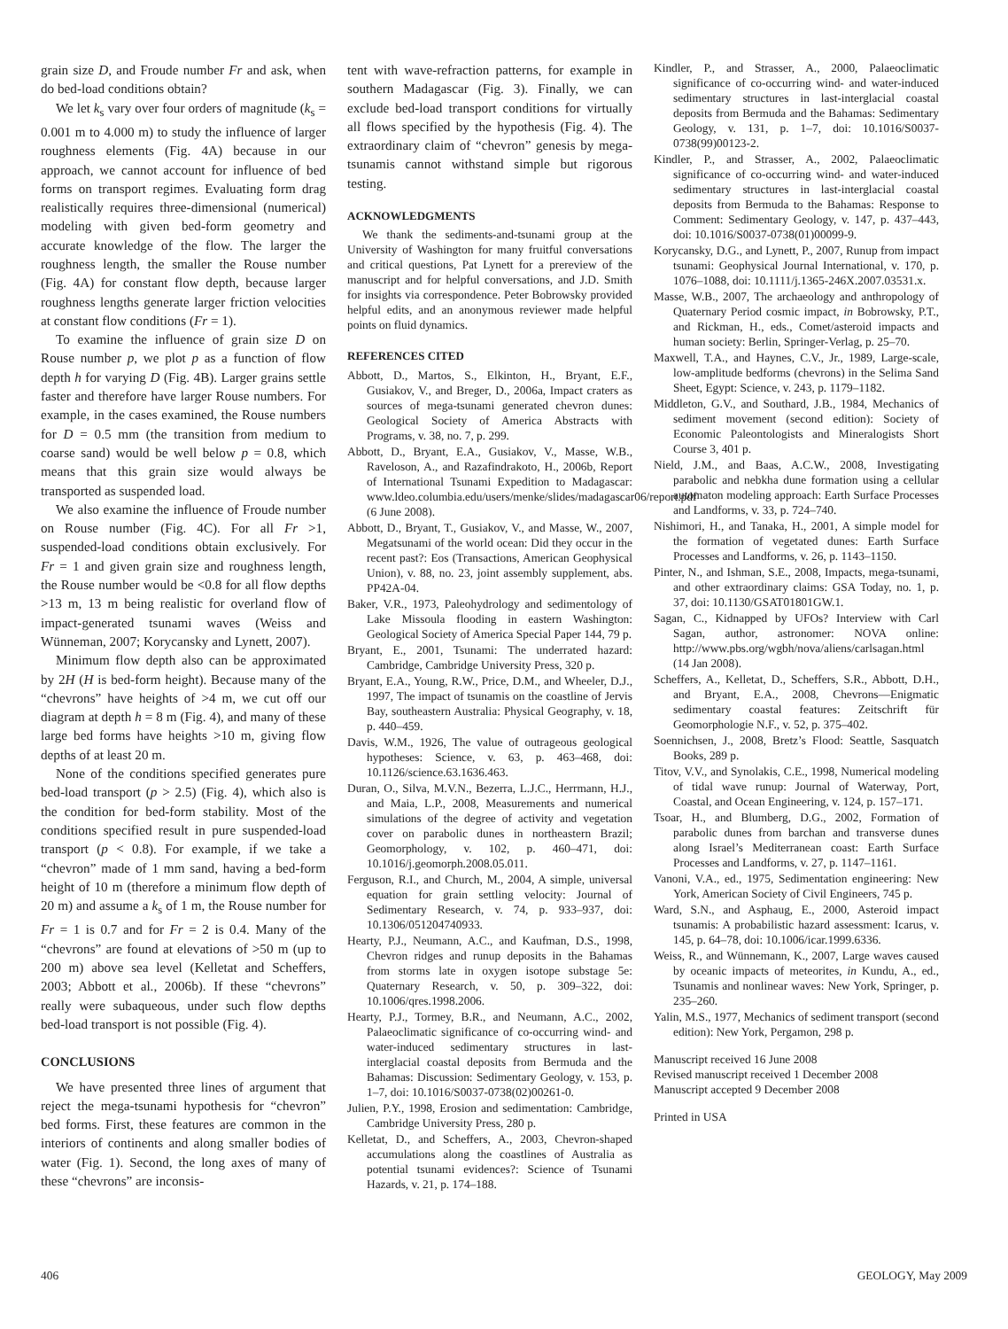grain size D, and Froude number Fr and ask, when do bed-load conditions obtain?
We let k<sub>s</sub> vary over four orders of magnitude (k<sub>s</sub> = 0.001 m to 4.000 m) to study the influence of larger roughness elements (Fig. 4A) because in our approach, we cannot account for influence of bed forms on transport regimes. Evaluating form drag realistically requires three-dimensional (numerical) modeling with given bed-form geometry and accurate knowledge of the flow. The larger the roughness length, the smaller the Rouse number (Fig. 4A) for constant flow depth, because larger roughness lengths generate larger friction velocities at constant flow conditions (Fr = 1).
To examine the influence of grain size D on Rouse number p, we plot p as a function of flow depth h for varying D (Fig. 4B). Larger grains settle faster and therefore have larger Rouse numbers. For example, in the cases examined, the Rouse numbers for D = 0.5 mm (the transition from medium to coarse sand) would be well below p = 0.8, which means that this grain size would always be transported as suspended load.
We also examine the influence of Froude number on Rouse number (Fig. 4C). For all Fr >1, suspended-load conditions obtain exclusively. For Fr = 1 and given grain size and roughness length, the Rouse number would be <0.8 for all flow depths >13 m, 13 m being realistic for overland flow of impact-generated tsunami waves (Weiss and Wünneman, 2007; Korycansky and Lynett, 2007).
Minimum flow depth also can be approximated by 2H (H is bed-form height). Because many of the “chevrons” have heights of >4 m, we cut off our diagram at depth h = 8 m (Fig. 4), and many of these large bed forms have heights >10 m, giving flow depths of at least 20 m.
None of the conditions specified generates pure bed-load transport (p > 2.5) (Fig. 4), which also is the condition for bed-form stability. Most of the conditions specified result in pure suspended-load transport (p < 0.8). For example, if we take a “chevron” made of 1 mm sand, having a bed-form height of 10 m (therefore a minimum flow depth of 20 m) and assume a k<sub>s</sub> of 1 m, the Rouse number for Fr = 1 is 0.7 and for Fr = 2 is 0.4. Many of the “chevrons” are found at elevations of >50 m (up to 200 m) above sea level (Kelletat and Scheffers, 2003; Abbott et al., 2006b). If these “chevrons” really were subaqueous, under such flow depths bed-load transport is not possible (Fig. 4).
CONCLUSIONS
We have presented three lines of argument that reject the mega-tsunami hypothesis for “chevron” bed forms. First, these features are common in the interiors of continents and along smaller bodies of water (Fig. 1). Second, the long axes of many of these “chevrons” are inconsis-
tent with wave-refraction patterns, for example in southern Madagascar (Fig. 3). Finally, we can exclude bed-load transport conditions for virtually all flows specified by the hypothesis (Fig. 4). The extraordinary claim of “chevron” genesis by mega-tsunamis cannot withstand simple but rigorous testing.
ACKNOWLEDGMENTS
We thank the sediments-and-tsunami group at the University of Washington for many fruitful conversations and critical questions, Pat Lynett for a prereview of the manuscript and for helpful conversations, and J.D. Smith for insights via correspondence. Peter Bobrowsky provided helpful edits, and an anonymous reviewer made helpful points on fluid dynamics.
REFERENCES CITED
Abbott, D., Martos, S., Elkinton, H., Bryant, E.F., Gusiakov, V., and Breger, D., 2006a, Impact craters as sources of mega-tsunami generated chevron dunes: Geological Society of America Abstracts with Programs, v. 38, no. 7, p. 299.
Abbott, D., Bryant, E.A., Gusiakov, V., Masse, W.B., Raveloson, A., and Razafindrakoto, H., 2006b, Report of International Tsunami Expedition to Madagascar: www.ldeo.columbia.edu/users/menke/slides/madagascar06/report.pdf (6 June 2008).
Abbott, D., Bryant, T., Gusiakov, V., and Masse, W., 2007, Megatsunami of the world ocean: Did they occur in the recent past?: Eos (Transactions, American Geophysical Union), v. 88, no. 23, joint assembly supplement, abs. PP42A-04.
Baker, V.R., 1973, Paleohydrology and sedimentology of Lake Missoula flooding in eastern Washington: Geological Society of America Special Paper 144, 79 p.
Bryant, E., 2001, Tsunami: The underrated hazard: Cambridge, Cambridge University Press, 320 p.
Bryant, E.A., Young, R.W., Price, D.M., and Wheeler, D.J., 1997, The impact of tsunamis on the coastline of Jervis Bay, southeastern Australia: Physical Geography, v. 18, p. 440–459.
Davis, W.M., 1926, The value of outrageous geological hypotheses: Science, v. 63, p. 463–468, doi: 10.1126/science.63.1636.463.
Duran, O., Silva, M.V.N., Bezerra, L.J.C., Herrmann, H.J., and Maia, L.P., 2008, Measurements and numerical simulations of the degree of activity and vegetation cover on parabolic dunes in northeastern Brazil; Geomorphology, v. 102, p. 460–471, doi: 10.1016/j.geomorph.2008.05.011.
Ferguson, R.I., and Church, M., 2004, A simple, universal equation for grain settling velocity: Journal of Sedimentary Research, v. 74, p. 933–937, doi: 10.1306/051204740933.
Hearty, P.J., Neumann, A.C., and Kaufman, D.S., 1998, Chevron ridges and runup deposits in the Bahamas from storms late in oxygen isotope substage 5e: Quaternary Research, v. 50, p. 309–322, doi: 10.1006/qres.1998.2006.
Hearty, P.J., Tormey, B.R., and Neumann, A.C., 2002, Palaeoclimatic significance of co-occurring wind- and water-induced sedimentary structures in last-interglacial coastal deposits from Bermuda and the Bahamas: Discussion: Sedimentary Geology, v. 153, p. 1–7, doi: 10.1016/S0037-0738(02)00261-0.
Julien, P.Y., 1998, Erosion and sedimentation: Cambridge, Cambridge University Press, 280 p.
Kelletat, D., and Scheffers, A., 2003, Chevron-shaped accumulations along the coastlines of Australia as potential tsunami evidences?: Science of Tsunami Hazards, v. 21, p. 174–188.
Kindler, P., and Strasser, A., 2000, Palaeoclimatic significance of co-occurring wind- and water-induced sedimentary structures in last-interglacial coastal deposits from Bermuda and the Bahamas: Sedimentary Geology, v. 131, p. 1–7, doi: 10.1016/S0037-0738(99)00123-2.
Kindler, P., and Strasser, A., 2002, Palaeoclimatic significance of co-occurring wind- and water-induced sedimentary structures in last-interglacial coastal deposits from Bermuda to the Bahamas: Response to Comment: Sedimentary Geology, v. 147, p. 437–443, doi: 10.1016/S0037-0738(01)00099-9.
Korycansky, D.G., and Lynett, P., 2007, Runup from impact tsunami: Geophysical Journal International, v. 170, p. 1076–1088, doi: 10.1111/j.1365-246X.2007.03531.x.
Masse, W.B., 2007, The archaeology and anthropology of Quaternary Period cosmic impact, in Bobrowsky, P.T., and Rickman, H., eds., Comet/asteroid impacts and human society: Berlin, Springer-Verlag, p. 25–70.
Maxwell, T.A., and Haynes, C.V., Jr., 1989, Large-scale, low-amplitude bedforms (chevrons) in the Selima Sand Sheet, Egypt: Science, v. 243, p. 1179–1182.
Middleton, G.V., and Southard, J.B., 1984, Mechanics of sediment movement (second edition): Society of Economic Paleontologists and Mineralogists Short Course 3, 401 p.
Nield, J.M., and Baas, A.C.W., 2008, Investigating parabolic and nebkha dune formation using a cellular automaton modeling approach: Earth Surface Processes and Landforms, v. 33, p. 724–740.
Nishimori, H., and Tanaka, H., 2001, A simple model for the formation of vegetated dunes: Earth Surface Processes and Landforms, v. 26, p. 1143–1150.
Pinter, N., and Ishman, S.E., 2008, Impacts, mega-tsunami, and other extraordinary claims: GSA Today, no. 1, p. 37, doi: 10.1130/GSAT01801GW.1.
Sagan, C., Kidnapped by UFOs? Interview with Carl Sagan, author, astronomer: NOVA online: http://www.pbs.org/wgbh/nova/aliens/carlsagan.html (14 Jan 2008).
Scheffers, A., Kelletat, D., Scheffers, S.R., Abbott, D.H., and Bryant, E.A., 2008, Chevrons—Enigmatic sedimentary coastal features: Zeitschrift für Geomorphologie N.F., v. 52, p. 375–402.
Soennichsen, J., 2008, Bretz’s Flood: Seattle, Sasquatch Books, 289 p.
Titov, V.V., and Synolakis, C.E., 1998, Numerical modeling of tidal wave runup: Journal of Waterway, Port, Coastal, and Ocean Engineering, v. 124, p. 157–171.
Tsoar, H., and Blumberg, D.G., 2002, Formation of parabolic dunes from barchan and transverse dunes along Israel’s Mediterranean coast: Earth Surface Processes and Landforms, v. 27, p. 1147–1161.
Vanoni, V.A., ed., 1975, Sedimentation engineering: New York, American Society of Civil Engineers, 745 p.
Ward, S.N., and Asphaug, E., 2000, Asteroid impact tsunamis: A probabilistic hazard assessment: Icarus, v. 145, p. 64–78, doi: 10.1006/icar.1999.6336.
Weiss, R., and Wünnemann, K., 2007, Large waves caused by oceanic impacts of meteorites, in Kundu, A., ed., Tsunamis and nonlinear waves: New York, Springer, p. 235–260.
Yalin, M.S., 1977, Mechanics of sediment transport (second edition): New York, Pergamon, 298 p.
Manuscript received 16 June 2008
Revised manuscript received 1 December 2008
Manuscript accepted 9 December 2008
Printed in USA
406 GEOLOGY, May 2009